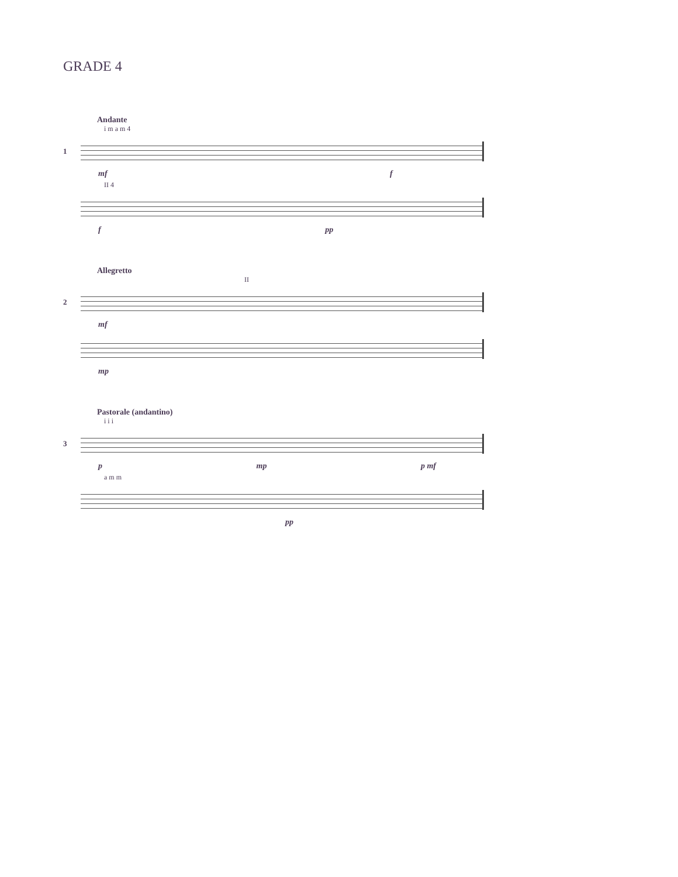GRADE 4
Andante
i m a m 4
1
mf f
II 4
f pp
Allegretto
II
2
mf
mp
Pastorale (andantino)
i i i
3
p mp p mf
a m m
pp